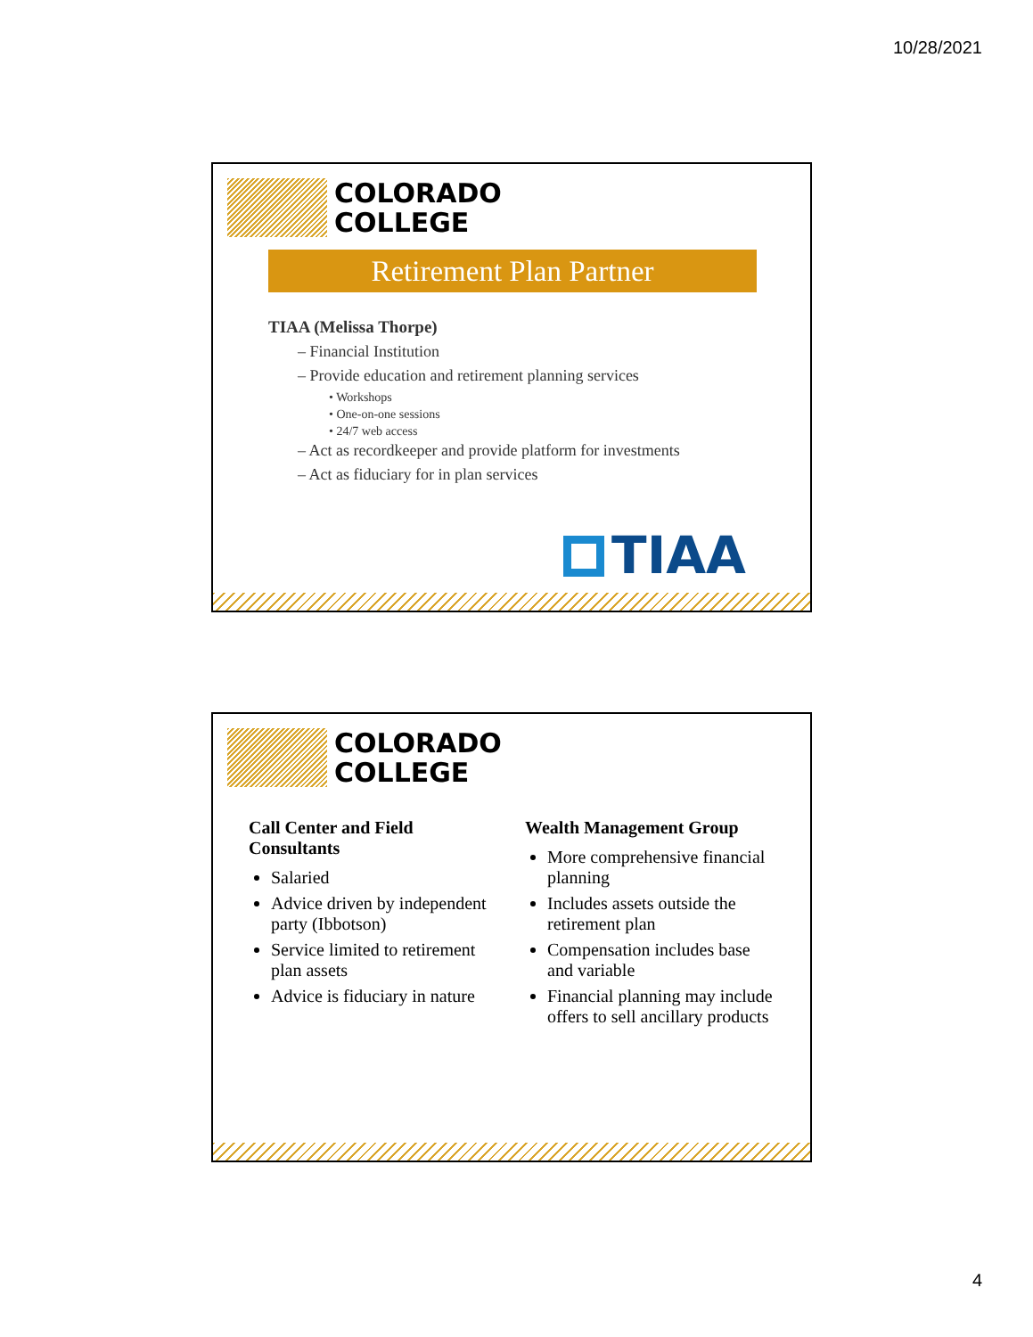10/28/2021
COLORADO
COLLEGE
Retirement Plan Partner
TIAA (Melissa Thorpe)
– Financial Institution
– Provide education and retirement planning services
• Workshops
• One-on-one sessions
• 24/7 web access
– Act as recordkeeper and provide platform for investments
– Act as fiduciary for in plan services
TIAA
COLORADO
COLLEGE
Call Center and Field Consultants
Salaried
Advice driven by independent party (Ibbotson)
Service limited to retirement plan assets
Advice is fiduciary in nature
Wealth Management Group
More comprehensive financial planning
Includes assets outside the retirement plan
Compensation includes base and variable
Financial planning may include offers to sell ancillary products
4